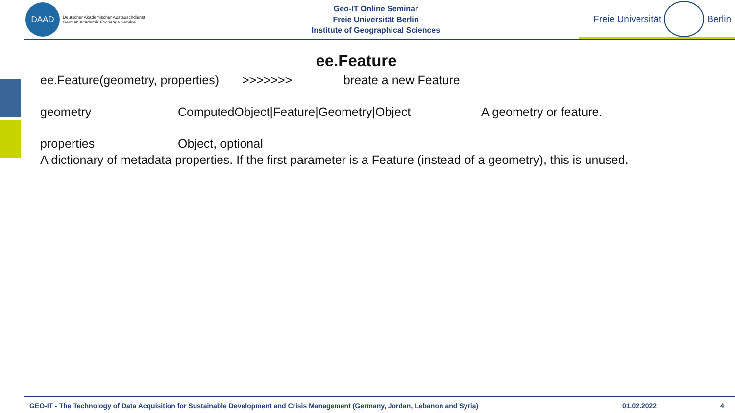DAAD
Deutscher Akademischer Austauschdienst
German Academic Exchange Service
Geo-IT Online Seminar
Freie Universität Berlin
Institute of Geographical Sciences
Freie Universität Berlin
ee.Feature
ee.Feature(geometry, properties) >>>>>>> breate a new Feature
geometry ComputedObject|Feature|Geometry|Object A geometry or feature.
properties Object, optional
A dictionary of metadata properties. If the first parameter is a Feature (instead of a geometry), this is unused.
GEO-IT - The Technology of Data Acquisition for Sustainable Development and Crisis Management (Germany, Jordan, Lebanon and Syria) 01.02.2022 4